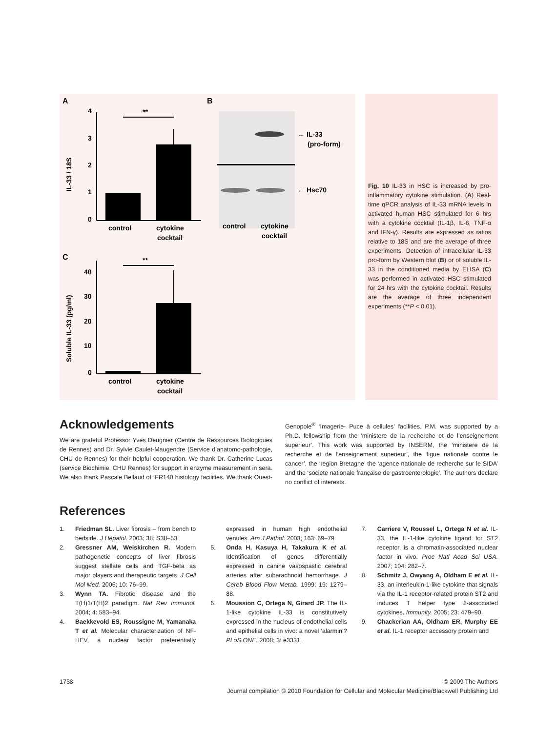A
B
C
4
3
2
1
0
**
control
cytokine
cocktail
IL-33 / 18S
← IL-33
(pro-form)
← Hsc70
control
cytokine
cocktail
40
30
20
10
0
**
control
cytokine
cocktail
Soluble IL-33 (pg/ml)
Fig. 10 IL-33 in HSC is increased by pro-inflammatory cytokine stimulation. (A) Real-time qPCR analysis of IL-33 mRNA levels in activated human HSC stimulated for 6 hrs with a cytokine cocktail (IL-1β, IL-6, TNF-α and IFN-γ). Results are expressed as ratios relative to 18S and are the average of three experiments. Detection of intracellular IL-33 pro-form by Western blot (B) or of soluble IL-33 in the conditioned media by ELISA (C) was performed in activated HSC stimulated for 24 hrs with the cytokine cocktail. Results are the average of three independent experiments (**P < 0.01).
Acknowledgements
We are grateful Professor Yves Deugnier (Centre de Ressources Biologiques de Rennes) and Dr. Sylvie Caulet-Maugendre (Service d’anatomo-pathologie, CHU de Rennes) for their helpful cooperation. We thank Dr. Catherine Lucas (service Biochimie, CHU Rennes) for support in enzyme measurement in sera. We also thank Pascale Bellaud of IFR140 histology facilities. We thank Ouest-Genopole<sup>®</sup> ‘Imagerie- Puce à cellules’ facilities. P.M. was supported by a Ph.D. fellowship from the ‘ministere de la recherche et de l’enseignement superieur’. This work was supported by INSERM, the ‘ministere de la recherche et de l’enseignement superieur’, the ‘ligue nationale contre le cancer’, the ‘region Bretagne’ the ‘agence nationale de recherche sur le SIDA’ and the ‘societe nationale française de gastroenterologie’. The authors declare no conflict of interests.
References
1. Friedman SL. Liver fibrosis – from bench to bedside. J Hepatol. 2003; 38: S38–53.
2. Gressner AM, Weiskirchen R. Modern pathogenetic concepts of liver fibrosis suggest stellate cells and TGF-beta as major players and therapeutic targets. J Cell Mol Med. 2006; 10: 76–99.
3. Wynn TA. Fibrotic disease and the T(H)1/T(H)2 paradigm. Nat Rev Immunol. 2004; 4: 583–94.
4. Baekkevold ES, Roussigne M, Yamanaka T et al. Molecular characterization of NF-HEV, a nuclear factor preferentially expressed in human high endothelial venules. Am J Pathol. 2003; 163: 69–79.
5. Onda H, Kasuya H, Takakura K et al. Identification of genes differentially expressed in canine vasospastic cerebral arteries after subarachnoid hemorrhage. J Cereb Blood Flow Metab. 1999; 19: 1279–88.
6. Moussion C, Ortega N, Girard JP. The IL-1-like cytokine IL-33 is constitutively expressed in the nucleus of endothelial cells and epithelial cells in vivo: a novel ‘alarmin’? PLoS ONE. 2008; 3: e3331.
7. Carriere V, Roussel L, Ortega N et al. IL-33, the IL-1-like cytokine ligand for ST2 receptor, is a chromatin-associated nuclear factor in vivo. Proc Natl Acad Sci USA. 2007; 104: 282–7.
8. Schmitz J, Owyang A, Oldham E et al. IL-33, an interleukin-1-like cytokine that signals via the IL-1 receptor-related protein ST2 and induces T helper type 2-associated cytokines. Immunity. 2005; 23: 479–90.
9. Chackerian AA, Oldham ER, Murphy EE et al. IL-1 receptor accessory protein and
1738 © 2009 The Authors
Journal compilation © 2010 Foundation for Cellular and Molecular Medicine/Blackwell Publishing Ltd